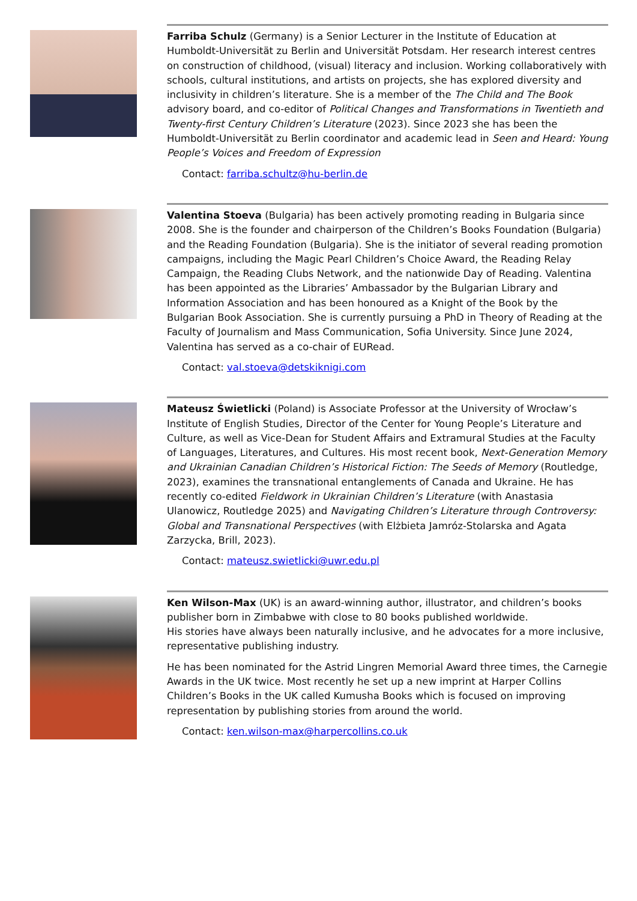Farriba Schulz (Germany) is a Senior Lecturer in the Institute of Education at Humboldt-Universität zu Berlin and Universität Potsdam. Her research interest centres on construction of childhood, (visual) literacy and inclusion. Working collaboratively with schools, cultural institutions, and artists on projects, she has explored diversity and inclusivity in children’s literature. She is a member of the The Child and The Book advisory board, and co-editor of Political Changes and Transformations in Twentieth and Twenty-first Century Children’s Literature (2023). Since 2023 she has been the Humboldt-Universität zu Berlin coordinator and academic lead in Seen and Heard: Young People’s Voices and Freedom of Expression
Contact: farriba.schultz@hu-berlin.de
Valentina Stoeva (Bulgaria) has been actively promoting reading in Bulgaria since 2008. She is the founder and chairperson of the Children’s Books Foundation (Bulgaria) and the Reading Foundation (Bulgaria). She is the initiator of several reading promotion campaigns, including the Magic Pearl Children’s Choice Award, the Reading Relay Campaign, the Reading Clubs Network, and the nationwide Day of Reading. Valentina has been appointed as the Libraries’ Ambassador by the Bulgarian Library and Information Association and has been honoured as a Knight of the Book by the Bulgarian Book Association. She is currently pursuing a PhD in Theory of Reading at the Faculty of Journalism and Mass Communication, Sofia University. Since June 2024, Valentina has served as a co-chair of EURead.
Contact: val.stoeva@detskiknigi.com
Mateusz Świetlicki (Poland) is Associate Professor at the University of Wrocław’s Institute of English Studies, Director of the Center for Young People’s Literature and Culture, as well as Vice-Dean for Student Affairs and Extramural Studies at the Faculty of Languages, Literatures, and Cultures. His most recent book, Next-Generation Memory and Ukrainian Canadian Children’s Historical Fiction: The Seeds of Memory (Routledge, 2023), examines the transnational entanglements of Canada and Ukraine. He has recently co-edited Fieldwork in Ukrainian Children’s Literature (with Anastasia Ulanowicz, Routledge 2025) and Navigating Children’s Literature through Controversy: Global and Transnational Perspectives (with Elżbieta Jamróz-Stolarska and Agata Zarzycka, Brill, 2023).
Contact: mateusz.swietlicki@uwr.edu.pl
Ken Wilson-Max (UK) is an award-winning author, illustrator, and children’s books publisher born in Zimbabwe with close to 80 books published worldwide.
His stories have always been naturally inclusive, and he advocates for a more inclusive, representative publishing industry.
He has been nominated for the Astrid Lingren Memorial Award three times, the Carnegie Awards in the UK twice. Most recently he set up a new imprint at Harper Collins Children’s Books in the UK called Kumusha Books which is focused on improving representation by publishing stories from around the world.
Contact: ken.wilson-max@harpercollins.co.uk